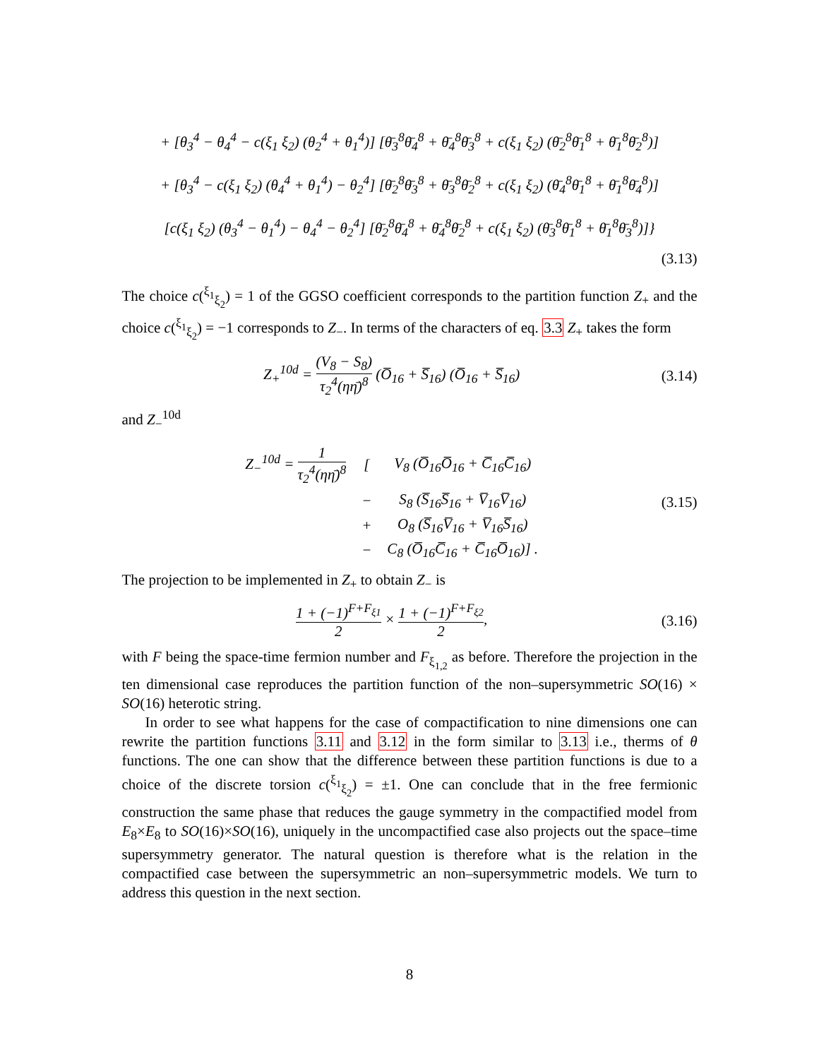+ [θ<sub>3</sub><sup>4</sup> − θ<sub>4</sub><sup>4</sup> − c(ξ<sub>1</sub> ξ<sub>2</sub>) (θ<sub>2</sub><sup>4</sup> + θ<sub>1</sub><sup>4</sup>)] [θ̄<sub>3</sub><sup>8</sup>θ̄<sub>4</sub><sup>8</sup> + θ̄<sub>4</sub><sup>8</sup>θ̄<sub>3</sub><sup>8</sup> + c(ξ<sub>1</sub> ξ<sub>2</sub>) (θ̄<sub>2</sub><sup>8</sup>θ̄<sub>1</sub><sup>8</sup> + θ̄<sub>1</sub><sup>8</sup>θ̄<sub>2</sub><sup>8</sup>)]
+ [θ<sub>3</sub><sup>4</sup> − c(ξ<sub>1</sub> ξ<sub>2</sub>) (θ<sub>4</sub><sup>4</sup> + θ<sub>1</sub><sup>4</sup>) − θ<sub>2</sub><sup>4</sup>] [θ̄<sub>2</sub><sup>8</sup>θ̄<sub>3</sub><sup>8</sup> + θ̄<sub>3</sub><sup>8</sup>θ̄<sub>2</sub><sup>8</sup> + c(ξ<sub>1</sub> ξ<sub>2</sub>) (θ̄<sub>4</sub><sup>8</sup>θ̄<sub>1</sub><sup>8</sup> + θ̄<sub>1</sub><sup>8</sup>θ̄<sub>4</sub><sup>8</sup>)]
[c(ξ<sub>1</sub> ξ<sub>2</sub>) (θ<sub>3</sub><sup>4</sup> − θ<sub>1</sub><sup>4</sup>) − θ<sub>4</sub><sup>4</sup> − θ<sub>2</sub><sup>4</sup>] [θ̄<sub>2</sub><sup>8</sup>θ̄<sub>4</sub><sup>8</sup> + θ̄<sub>4</sub><sup>8</sup>θ̄<sub>2</sub><sup>8</sup> + c(ξ<sub>1</sub> ξ<sub>2</sub>) (θ̄<sub>3</sub><sup>8</sup>θ̄<sub>1</sub><sup>8</sup> + θ̄<sub>1</sub><sup>8</sup>θ̄<sub>3</sub><sup>8</sup>)]}
(3.13)
The choice c(<sup>ξ<sub>1</sub></sup><sub>ξ<sub>2</sub></sub>) = 1 of the GGSO coefficient corresponds to the partition function Z<sub>+</sub> and the choice c(<sup>ξ<sub>1</sub></sup><sub>ξ<sub>2</sub></sub>) = −1 corresponds to Z<sub>−</sub>. In terms of the characters of eq. 3.3 Z<sub>+</sub> takes the form
Z<sub>+</sub><sup>10d</sup> = (V<sub>8</sub> − S<sub>8</sub>) τ<sub>2</sub><sup>4</sup>(ηη̄)<sup>8</sup> (O̅<sub>16</sub> + S̅<sub>16</sub>) (O̅<sub>16</sub> + S̅<sub>16</sub>)
(3.14)
and Z<sub>−</sub><sup>10d</sup>
| Z<sub>−</sub><sup>10d</sup> = 1 τ<sub>2</sub><sup>4</sup>(ηη̄)<sup>8</sup> | [ | V<sub>8</sub> (O̅<sub>16</sub>O̅<sub>16</sub> + C̅<sub>16</sub>C̅<sub>16</sub>) |
| | − | S<sub>8</sub> (S̅<sub>16</sub>S̅<sub>16</sub> + V̅<sub>16</sub>V̅<sub>16</sub>) |
| | + | O<sub>8</sub> (S̅<sub>16</sub>V̅<sub>16</sub> + V̅<sub>16</sub>S̅<sub>16</sub>) |
| | − | C<sub>8</sub> (O̅<sub>16</sub>C̅<sub>16</sub> + C̅<sub>16</sub>O̅<sub>16</sub>)] . |
(3.15)
The projection to be implemented in Z<sub>+</sub> to obtain Z<sub>−</sub> is
1 + (−1)<sup>F+F<sub>ξ1</sub></sup> 2 × 1 + (−1)<sup>F+F<sub>ξ2</sub></sup> 2,
(3.16)
with F being the space-time fermion number and F<sub>ξ<sub>1,2</sub></sub> as before. Therefore the projection in the ten dimensional case reproduces the partition function of the non–supersymmetric SO(16) × SO(16) heterotic string.
In order to see what happens for the case of compactification to nine dimensions one can rewrite the partition functions 3.11 and 3.12 in the form similar to 3.13 i.e., therms of θ functions. The one can show that the difference between these partition functions is due to a choice of the discrete torsion c(<sup>ξ<sub>1</sub></sup><sub>ξ<sub>2</sub></sub>) = ±1. One can conclude that in the free fermionic construction the same phase that reduces the gauge symmetry in the compactified model from E<sub>8</sub>×E<sub>8</sub> to SO(16)×SO(16), uniquely in the uncompactified case also projects out the space–time supersymmetry generator. The natural question is therefore what is the relation in the compactified case between the supersymmetric an non–supersymmetric models. We turn to address this question in the next section.
8